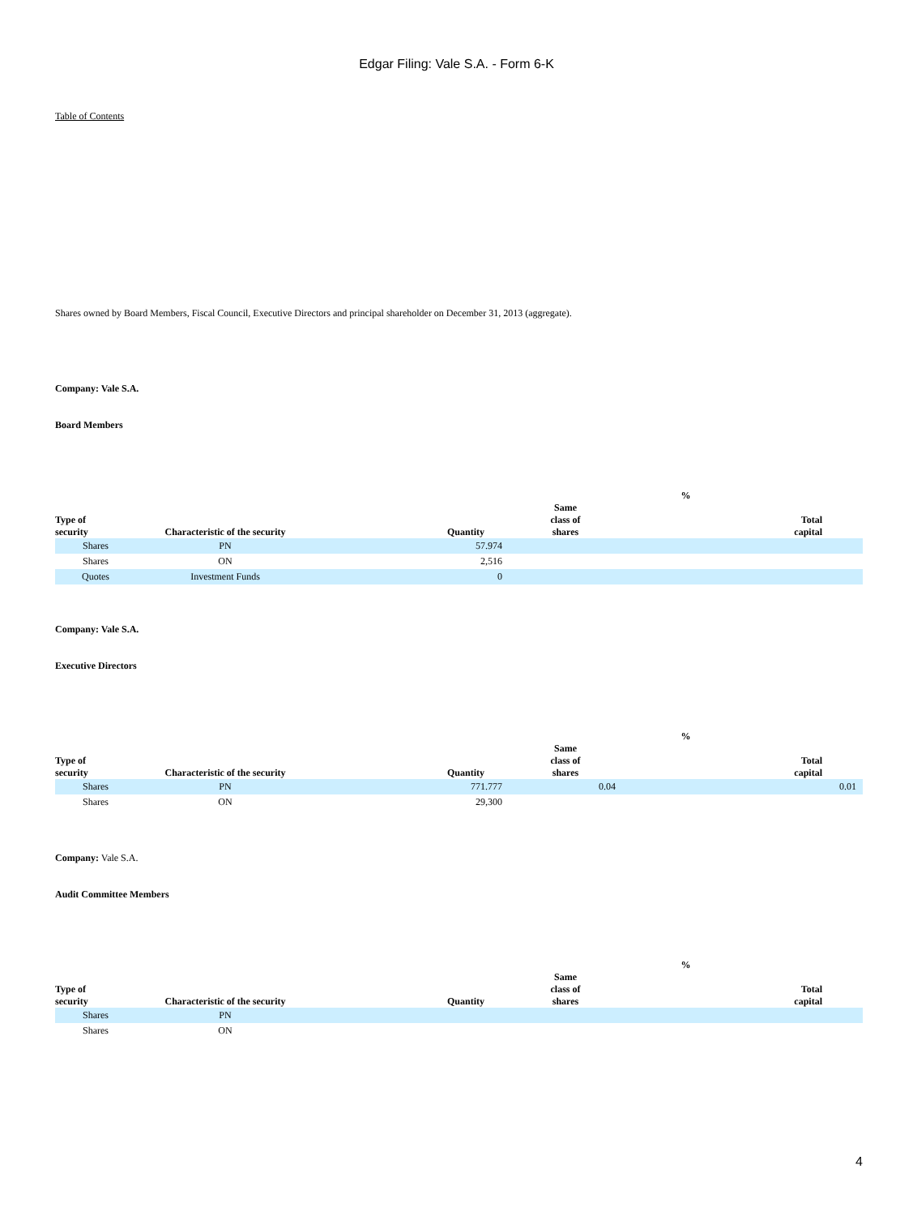Edgar Filing: Vale S.A. - Form 6-K
Table of Contents
Shares owned by Board Members, Fiscal Council, Executive Directors and principal shareholder on December 31, 2013 (aggregate).
Company: Vale S.A.
Board Members
| | | | % | |
| --- | --- | --- | --- | --- |
| Type of security | Characteristic of the security | Quantity | Same class of shares | Total capital |
| Shares | PN | 57.974 | | |
| Shares | ON | 2,516 | | |
| Quotes | Investment Funds | 0 | | |
Company: Vale S.A.
Executive Directors
| | | | % | |
| --- | --- | --- | --- | --- |
| Type of security | Characteristic of the security | Quantity | Same class of shares | Total capital |
| Shares | PN | 771.777 | 0.04 | 0.01 |
| Shares | ON | 29,300 | | |
Company: Vale S.A.
Audit Committee Members
| | | | % | |
| --- | --- | --- | --- | --- |
| Type of security | Characteristic of the security | Quantity | Same class of shares | Total capital |
| Shares | PN | | | |
| Shares | ON | | | |
4